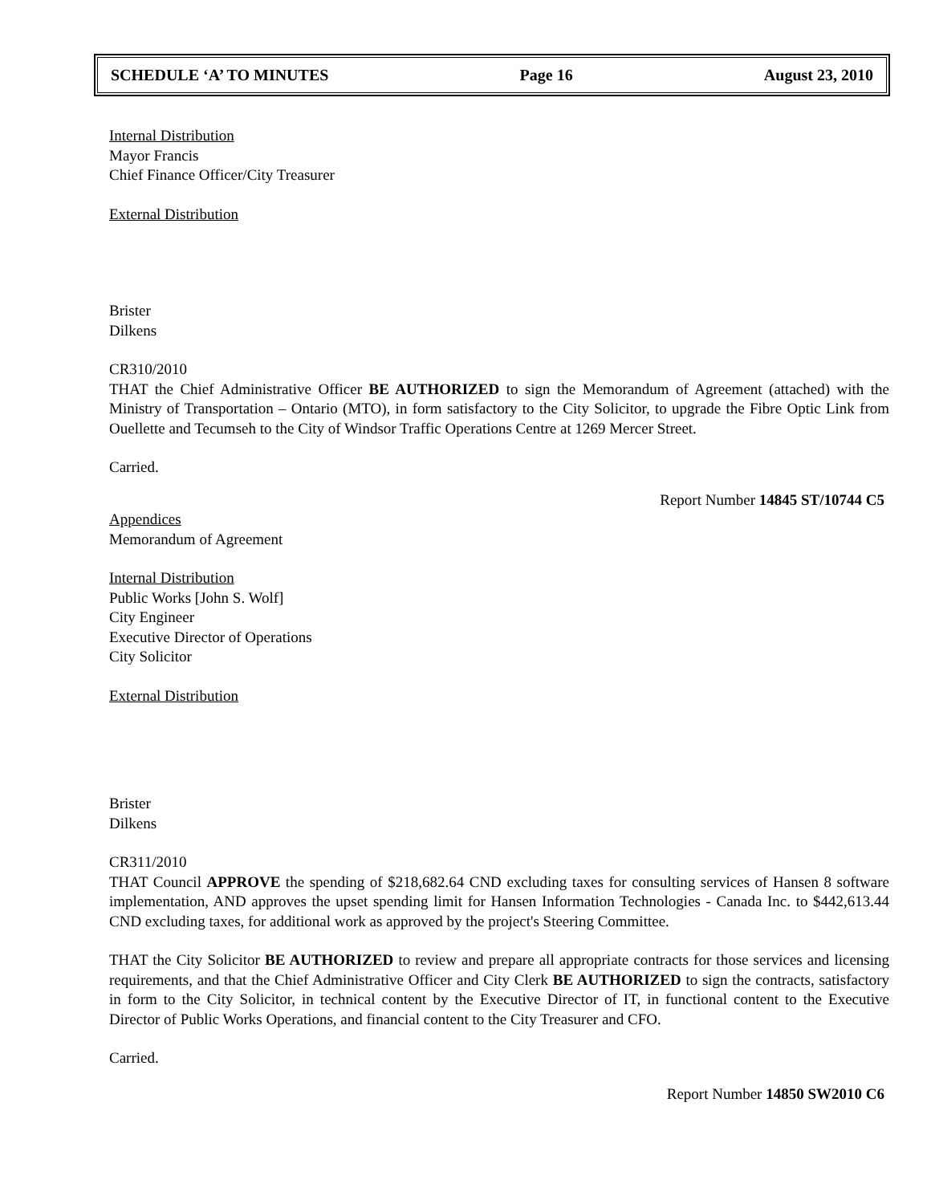SCHEDULE ‘A’ TO MINUTES Page 16 August 23, 2010
Internal Distribution
Mayor Francis
Chief Finance Officer/City Treasurer
External Distribution
Brister
Dilkens
CR310/2010
THAT the Chief Administrative Officer BE AUTHORIZED to sign the Memorandum of Agreement (attached) with the Ministry of Transportation – Ontario (MTO), in form satisfactory to the City Solicitor, to upgrade the Fibre Optic Link from Ouellette and Tecumseh to the City of Windsor Traffic Operations Centre at 1269 Mercer Street.
Carried.
Report Number 14845 ST/10744 C5
Appendices
Memorandum of Agreement
Internal Distribution
Public Works [John S. Wolf]
City Engineer
Executive Director of Operations
City Solicitor
External Distribution
Brister
Dilkens
CR311/2010
THAT Council APPROVE the spending of $218,682.64 CND excluding taxes for consulting services of Hansen 8 software implementation, AND approves the upset spending limit for Hansen Information Technologies - Canada Inc. to $442,613.44 CND excluding taxes, for additional work as approved by the project's Steering Committee.
THAT the City Solicitor BE AUTHORIZED to review and prepare all appropriate contracts for those services and licensing requirements, and that the Chief Administrative Officer and City Clerk BE AUTHORIZED to sign the contracts, satisfactory in form to the City Solicitor, in technical content by the Executive Director of IT, in functional content to the Executive Director of Public Works Operations, and financial content to the City Treasurer and CFO.
Carried.
Report Number 14850 SW2010 C6